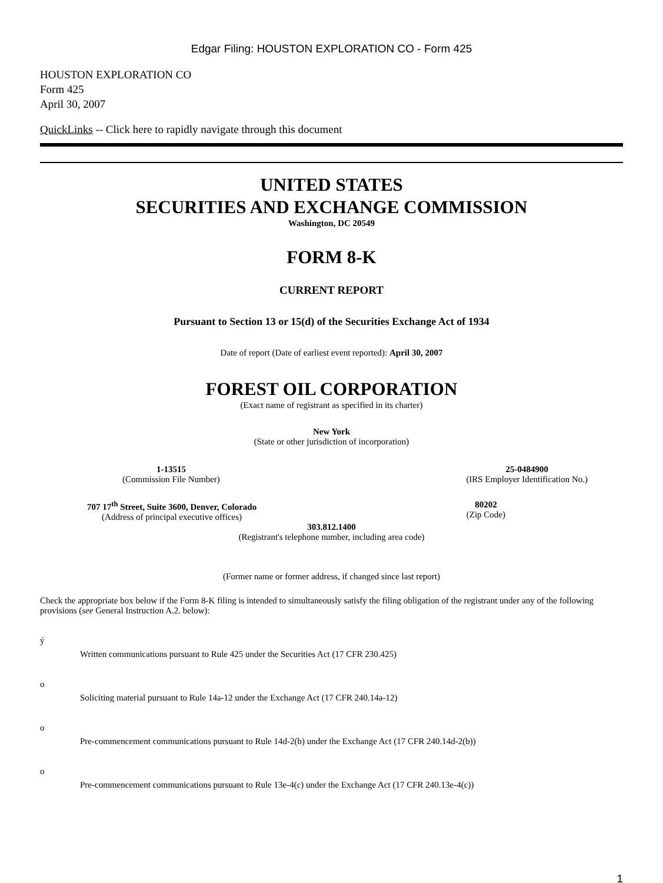Edgar Filing: HOUSTON EXPLORATION CO - Form 425
HOUSTON EXPLORATION CO
Form 425
April 30, 2007
QuickLinks -- Click here to rapidly navigate through this document
UNITED STATES
SECURITIES AND EXCHANGE COMMISSION
Washington, DC 20549
FORM 8-K
CURRENT REPORT
Pursuant to Section 13 or 15(d) of the Securities Exchange Act of 1934
Date of report (Date of earliest event reported): April 30, 2007
FOREST OIL CORPORATION
(Exact name of registrant as specified in its charter)
New York
(State or other jurisdiction of incorporation)
1-13515
(Commission File Number)
25-0484900
(IRS Employer Identification No.)
707 17<sup>th</sup> Street, Suite 3600, Denver, Colorado
(Address of principal executive offices)
80202
(Zip Code)
303.812.1400
(Registrant's telephone number, including area code)
(Former name or former address, if changed since last report)
Check the appropriate box below if the Form 8-K filing is intended to simultaneously satisfy the filing obligation of the registrant under any of the following provisions (see General Instruction A.2. below):
ý
Written communications pursuant to Rule 425 under the Securities Act (17 CFR 230.425)
o
Soliciting material pursuant to Rule 14a-12 under the Exchange Act (17 CFR 240.14a-12)
o
Pre-commencement communications pursuant to Rule 14d-2(b) under the Exchange Act (17 CFR 240.14d-2(b))
o
Pre-commencement communications pursuant to Rule 13e-4(c) under the Exchange Act (17 CFR 240.13e-4(c))
1